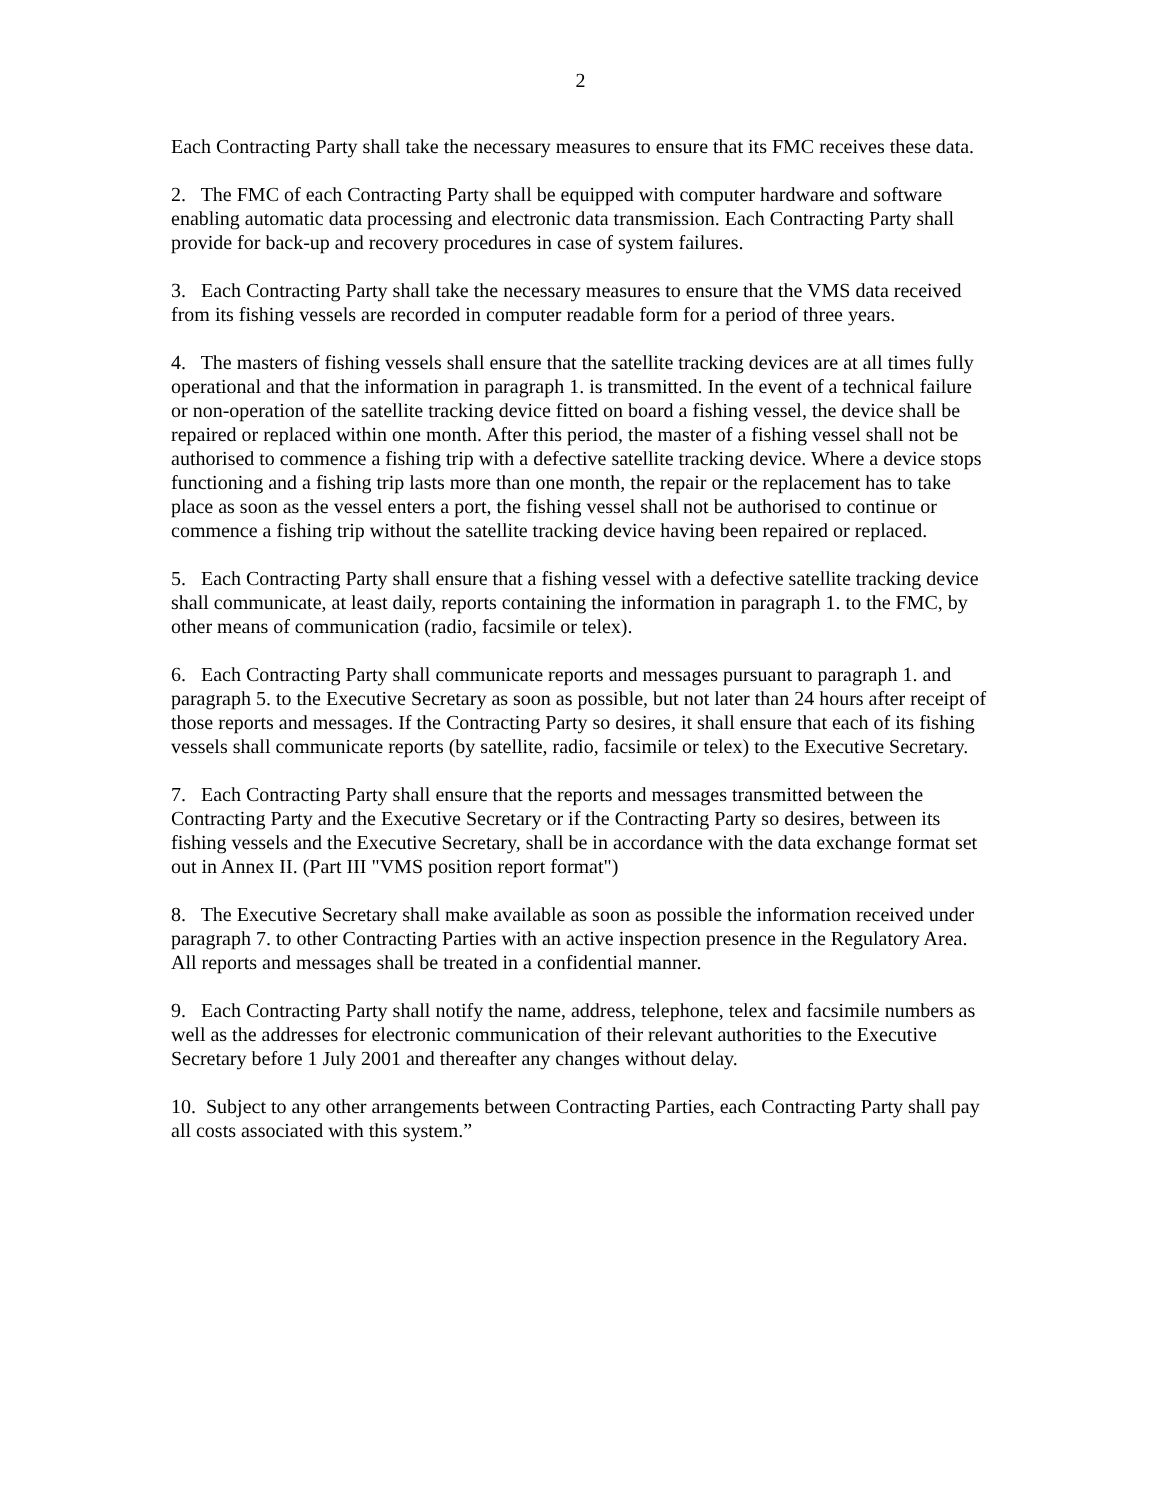2
Each Contracting Party shall take the necessary measures to ensure that its FMC receives these data.
2. The FMC of each Contracting Party shall be equipped with computer hardware and software enabling automatic data processing and electronic data transmission. Each Contracting Party shall provide for back-up and recovery procedures in case of system failures.
3. Each Contracting Party shall take the necessary measures to ensure that the VMS data received from its fishing vessels are recorded in computer readable form for a period of three years.
4. The masters of fishing vessels shall ensure that the satellite tracking devices are at all times fully operational and that the information in paragraph 1. is transmitted. In the event of a technical failure or non-operation of the satellite tracking device fitted on board a fishing vessel, the device shall be repaired or replaced within one month. After this period, the master of a fishing vessel shall not be authorised to commence a fishing trip with a defective satellite tracking device. Where a device stops functioning and a fishing trip lasts more than one month, the repair or the replacement has to take place as soon as the vessel enters a port, the fishing vessel shall not be authorised to continue or commence a fishing trip without the satellite tracking device having been repaired or replaced.
5. Each Contracting Party shall ensure that a fishing vessel with a defective satellite tracking device shall communicate, at least daily, reports containing the information in paragraph 1. to the FMC, by other means of communication (radio, facsimile or telex).
6. Each Contracting Party shall communicate reports and messages pursuant to paragraph 1. and paragraph 5. to the Executive Secretary as soon as possible, but not later than 24 hours after receipt of those reports and messages. If the Contracting Party so desires, it shall ensure that each of its fishing vessels shall communicate reports (by satellite, radio, facsimile or telex) to the Executive Secretary.
7. Each Contracting Party shall ensure that the reports and messages transmitted between the Contracting Party and the Executive Secretary or if the Contracting Party so desires, between its fishing vessels and the Executive Secretary, shall be in accordance with the data exchange format set out in Annex II. (Part III "VMS position report format")
8. The Executive Secretary shall make available as soon as possible the information received under paragraph 7. to other Contracting Parties with an active inspection presence in the Regulatory Area. All reports and messages shall be treated in a confidential manner.
9. Each Contracting Party shall notify the name, address, telephone, telex and facsimile numbers as well as the addresses for electronic communication of their relevant authorities to the Executive Secretary before 1 July 2001 and thereafter any changes without delay.
10. Subject to any other arrangements between Contracting Parties, each Contracting Party shall pay all costs associated with this system.”